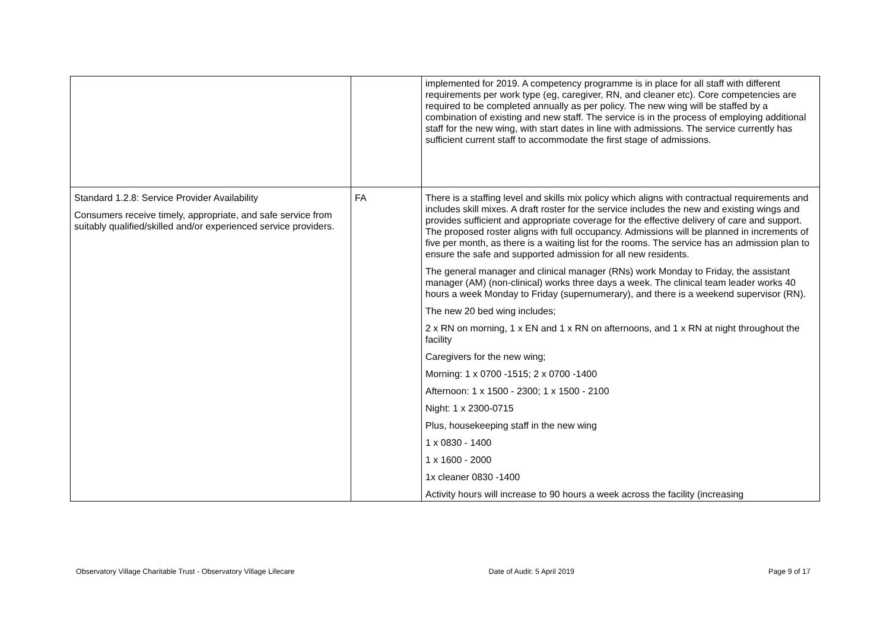| | | implemented for 2019. A competency programme is in place for all staff with different requirements per work type (eg, caregiver, RN, and cleaner etc). Core competencies are required to be completed annually as per policy. The new wing will be staffed by a combination of existing and new staff. The service is in the process of employing additional staff for the new wing, with start dates in line with admissions. The service currently has sufficient current staff to accommodate the first stage of admissions. |
| Standard 1.2.8: Service Provider Availability Consumers receive timely, appropriate, and safe service from suitably qualified/skilled and/or experienced service providers. | FA | There is a staffing level and skills mix policy which aligns with contractual requirements and includes skill mixes. A draft roster for the service includes the new and existing wings and provides sufficient and appropriate coverage for the effective delivery of care and support. The proposed roster aligns with full occupancy. Admissions will be planned in increments of five per month, as there is a waiting list for the rooms. The service has an admission plan to ensure the safe and supported admission for all new residents. The general manager and clinical manager (RNs) work Monday to Friday, the assistant manager (AM) (non-clinical) works three days a week. The clinical team leader works 40 hours a week Monday to Friday (supernumerary), and there is a weekend supervisor (RN). The new 20 bed wing includes; 2 x RN on morning, 1 x EN and 1 x RN on afternoons, and 1 x RN at night throughout the facility Caregivers for the new wing; Morning: 1 x 0700 -1515; 2 x 0700 -1400 Afternoon: 1 x 1500 - 2300; 1 x 1500 - 2100 Night: 1 x 2300-0715 Plus, housekeeping staff in the new wing 1 x 0830 - 1400 1 x 1600 - 2000 1x cleaner 0830 -1400 Activity hours will increase to 90 hours a week across the facility (increasing |
Observatory Village Charitable Trust - Observatory Village Lifecare Date of Audit: 5 April 2019 Page 9 of 17